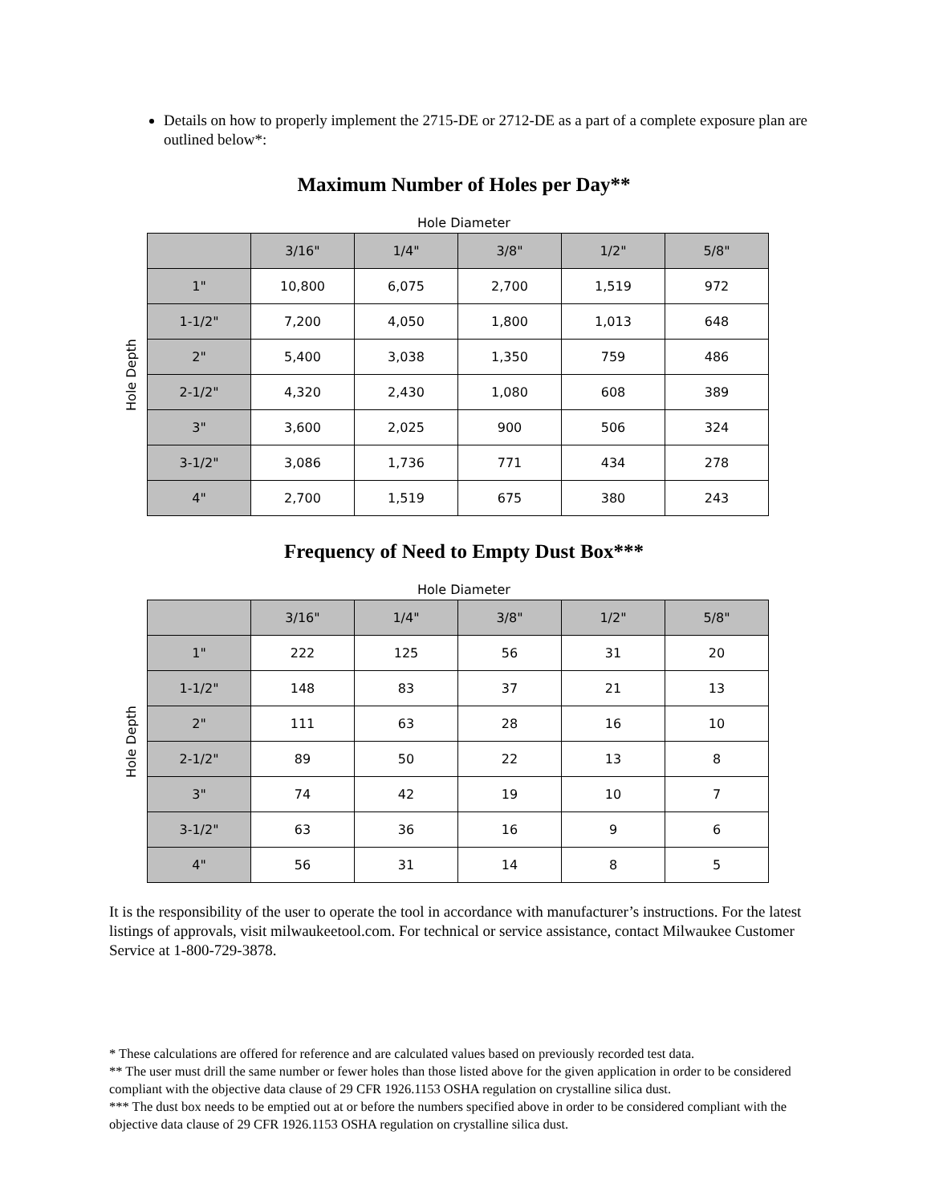Details on how to properly implement the 2715-DE or 2712-DE as a part of a complete exposure plan are outlined below*:
Maximum Number of Holes per Day**
Hole Diameter
Hole Depth
| | 3/16" | 1/4" | 3/8" | 1/2" | 5/8" |
| --- | --- | --- | --- | --- | --- |
| 1" | 10,800 | 6,075 | 2,700 | 1,519 | 972 |
| 1-1/2" | 7,200 | 4,050 | 1,800 | 1,013 | 648 |
| 2" | 5,400 | 3,038 | 1,350 | 759 | 486 |
| 2-1/2" | 4,320 | 2,430 | 1,080 | 608 | 389 |
| 3" | 3,600 | 2,025 | 900 | 506 | 324 |
| 3-1/2" | 3,086 | 1,736 | 771 | 434 | 278 |
| 4" | 2,700 | 1,519 | 675 | 380 | 243 |
Frequency of Need to Empty Dust Box***
Hole Diameter
Hole Depth
| | 3/16" | 1/4" | 3/8" | 1/2" | 5/8" |
| --- | --- | --- | --- | --- | --- |
| 1" | 222 | 125 | 56 | 31 | 20 |
| 1-1/2" | 148 | 83 | 37 | 21 | 13 |
| 2" | 111 | 63 | 28 | 16 | 10 |
| 2-1/2" | 89 | 50 | 22 | 13 | 8 |
| 3" | 74 | 42 | 19 | 10 | 7 |
| 3-1/2" | 63 | 36 | 16 | 9 | 6 |
| 4" | 56 | 31 | 14 | 8 | 5 |
It is the responsibility of the user to operate the tool in accordance with manufacturer’s instructions. For the latest listings of approvals, visit milwaukeetool.com. For technical or service assistance, contact Milwaukee Customer Service at 1-800-729-3878.
* These calculations are offered for reference and are calculated values based on previously recorded test data.
** The user must drill the same number or fewer holes than those listed above for the given application in order to be considered compliant with the objective data clause of 29 CFR 1926.1153 OSHA regulation on crystalline silica dust.
*** The dust box needs to be emptied out at or before the numbers specified above in order to be considered compliant with the objective data clause of 29 CFR 1926.1153 OSHA regulation on crystalline silica dust.